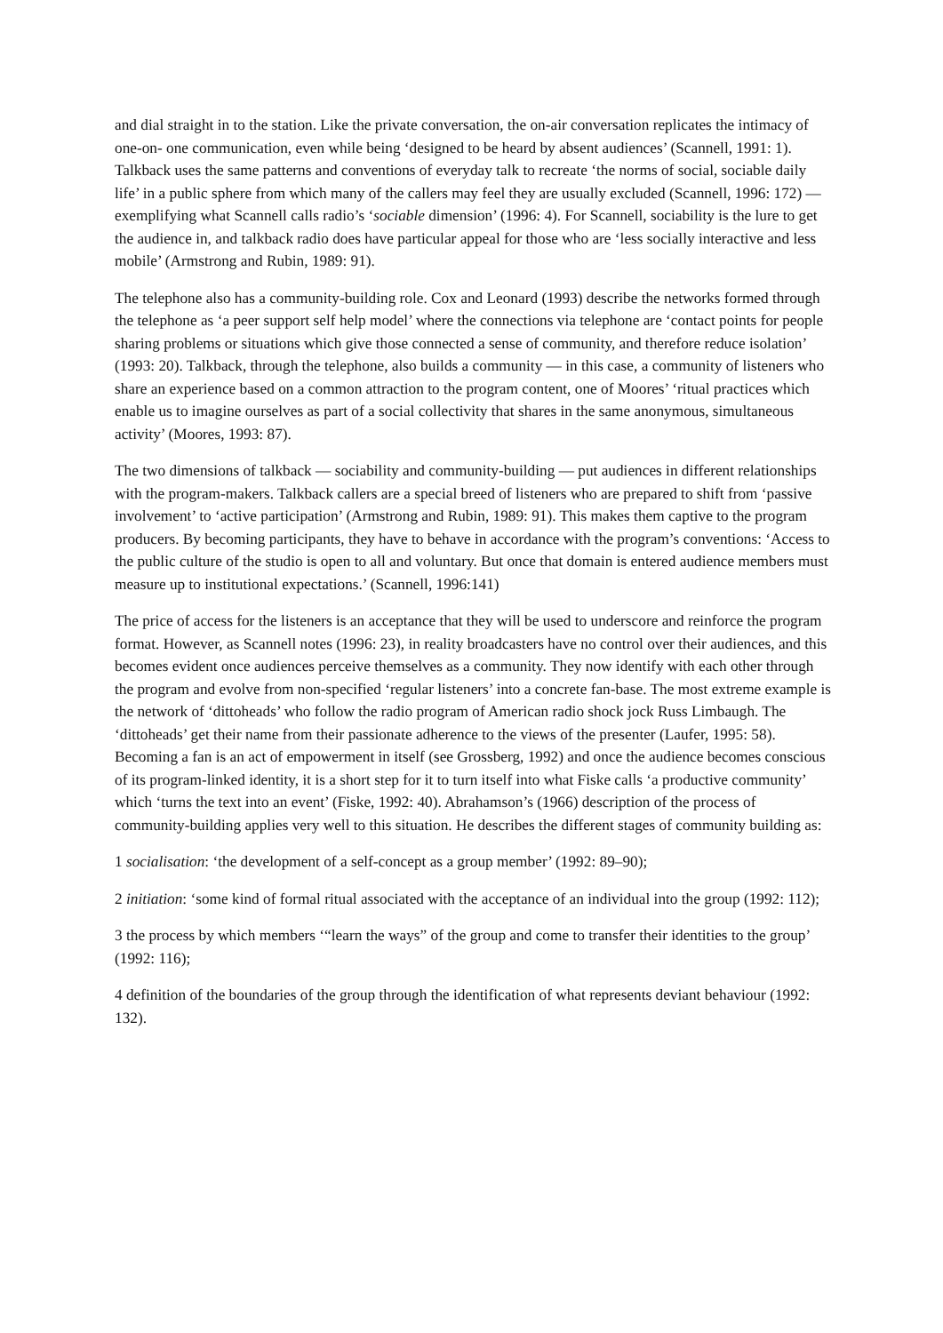and dial straight in to the station. Like the private conversation, the on-air conversation replicates the intimacy of one-on- one communication, even while being ‘designed to be heard by absent audiences’ (Scannell, 1991: 1). Talkback uses the same patterns and conventions of everyday talk to recreate ‘the norms of social, sociable daily life’ in a public sphere from which many of the callers may feel they are usually excluded (Scannell, 1996: 172) — exemplifying what Scannell calls radio’s ‘sociable dimension’ (1996: 4). For Scannell, sociability is the lure to get the audience in, and talkback radio does have particular appeal for those who are ‘less socially interactive and less mobile’ (Armstrong and Rubin, 1989: 91).
The telephone also has a community-building role. Cox and Leonard (1993) describe the networks formed through the telephone as ‘a peer support self help model’ where the connections via telephone are ‘contact points for people sharing problems or situations which give those connected a sense of community, and therefore reduce isolation’ (1993: 20). Talkback, through the telephone, also builds a community — in this case, a community of listeners who share an experience based on a common attraction to the program content, one of Moores’ ‘ritual practices which enable us to imagine ourselves as part of a social collectivity that shares in the same anonymous, simultaneous activity’ (Moores, 1993: 87).
The two dimensions of talkback — sociability and community-building — put audiences in different relationships with the program-makers. Talkback callers are a special breed of listeners who are prepared to shift from ‘passive involvement’ to ‘active participation’ (Armstrong and Rubin, 1989: 91). This makes them captive to the program producers. By becoming participants, they have to behave in accordance with the program’s conventions: ‘Access to the public culture of the studio is open to all and voluntary. But once that domain is entered audience members must measure up to institutional expectations.’ (Scannell, 1996:141)
The price of access for the listeners is an acceptance that they will be used to underscore and reinforce the program format. However, as Scannell notes (1996: 23), in reality broadcasters have no control over their audiences, and this becomes evident once audiences perceive themselves as a community. They now identify with each other through the program and evolve from non-specified ‘regular listeners’ into a concrete fan-base. The most extreme example is the network of ‘dittoheads’ who follow the radio program of American radio shock jock Russ Limbaugh. The ‘dittoheads’ get their name from their passionate adherence to the views of the presenter (Laufer, 1995: 58). Becoming a fan is an act of empowerment in itself (see Grossberg, 1992) and once the audience becomes conscious of its program-linked identity, it is a short step for it to turn itself into what Fiske calls ‘a productive community’ which ‘turns the text into an event’ (Fiske, 1992: 40). Abrahamson’s (1966) description of the process of community-building applies very well to this situation. He describes the different stages of community building as:
1 socialisation: ‘the development of a self-concept as a group member’ (1992: 89–90);
2 initiation: ‘some kind of formal ritual associated with the acceptance of an individual into the group (1992: 112);
3 the process by which members ‘“learn the ways” of the group and come to transfer their identities to the group’ (1992: 116);
4 definition of the boundaries of the group through the identification of what represents deviant behaviour (1992: 132).